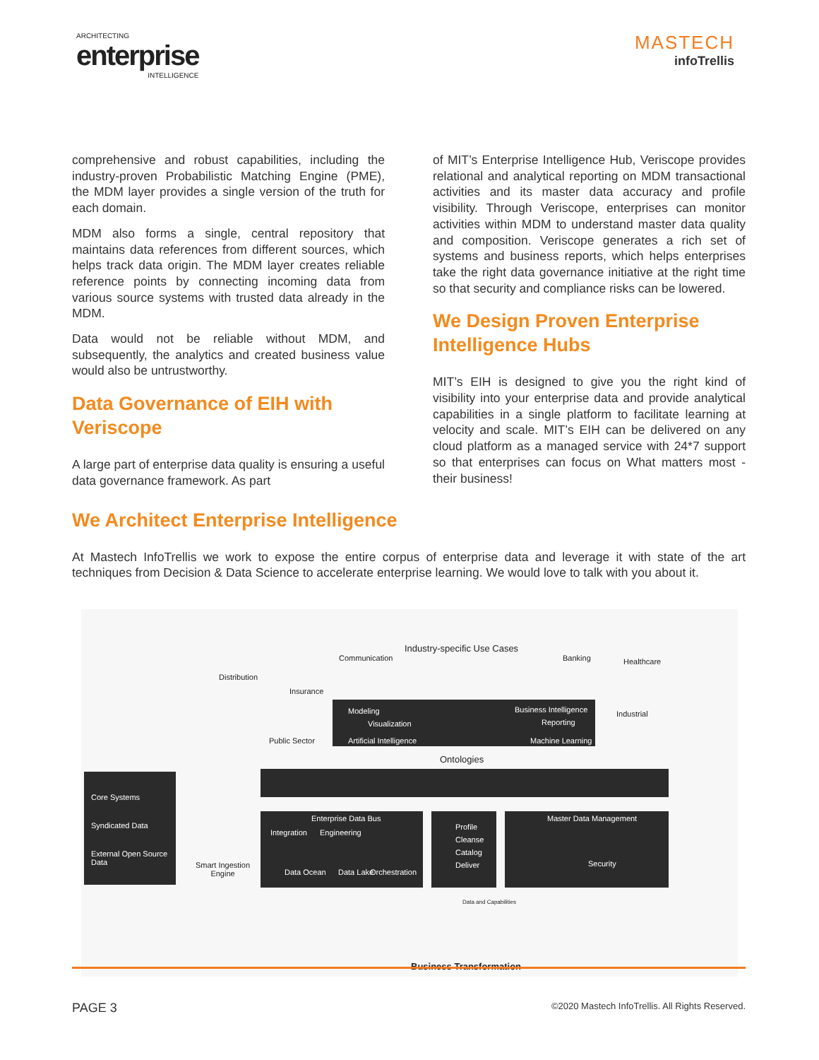ARCHITECTING
enterprise
INTELLIGENCE
MASTECH
infoTrellis
comprehensive and robust capabilities, including the industry-proven Probabilistic Matching Engine (PME), the MDM layer provides a single version of the truth for each domain.
MDM also forms a single, central repository that maintains data references from different sources, which helps track data origin. The MDM layer creates reliable reference points by connecting incoming data from various source systems with trusted data already in the MDM.
Data would not be reliable without MDM, and subsequently, the analytics and created business value would also be untrustworthy.
Data Governance of EIH with Veriscope
A large part of enterprise data quality is ensuring a useful data governance framework. As part
of MIT’s Enterprise Intelligence Hub, Veriscope provides relational and analytical reporting on MDM transactional activities and its master data accuracy and profile visibility. Through Veriscope, enterprises can monitor activities within MDM to understand master data quality and composition. Veriscope generates a rich set of systems and business reports, which helps enterprises take the right data governance initiative at the right time so that security and compliance risks can be lowered.
We Design Proven Enterprise Intelligence Hubs
MIT’s EIH is designed to give you the right kind of visibility into your enterprise data and provide analytical capabilities in a single platform to facilitate learning at velocity and scale. MIT’s EIH can be delivered on any cloud platform as a managed service with 24*7 support so that enterprises can focus on What matters most - their business!
We Architect Enterprise Intelligence
At Mastech InfoTrellis we work to expose the entire corpus of enterprise data and leverage it with state of the art techniques from Decision & Data Science to accelerate enterprise learning. We would love to talk with you about it.
Distribution
Insurance
Communication
Industry-specific Use Cases
Banking Healthcare
Industrial
Public Sector
Modeling
Visualization
Business Intelligence
Reporting
Artificial Intelligence Machine Learning
Ontologies
Core Systems
Syndicated Data
External Open Source Data
Smart Ingestion
Engine
Enterprise Data Bus
Integration Engineering
Data Ocean Data Lake Orchestration
Profile
Cleanse
Catalog
Deliver
Master Data Management
Security
Data and Capabilities
Business Transformation
PAGE 3 ©2020 Mastech InfoTrellis. All Rights Reserved.